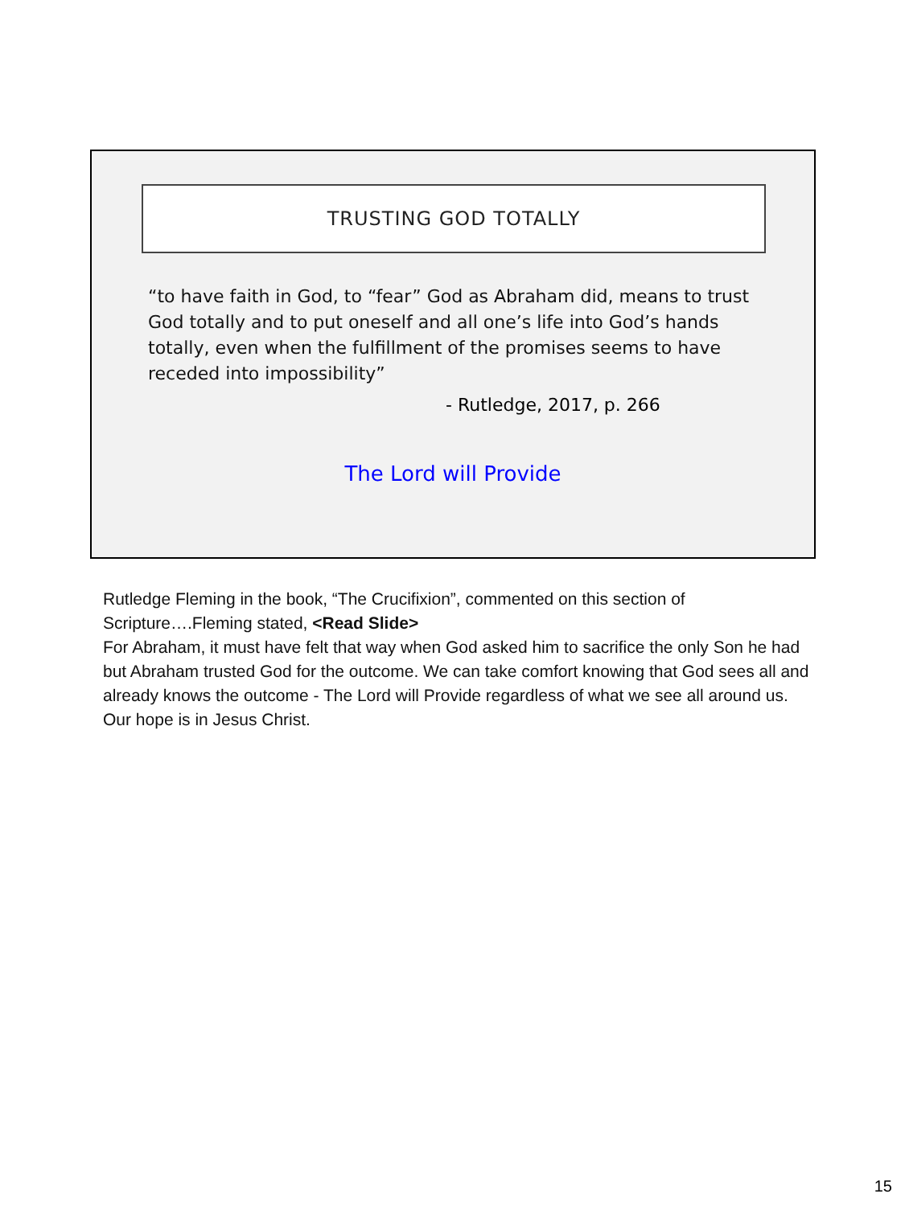TRUSTING GOD TOTALLY
“to have faith in God, to “fear” God as Abraham did, means to trust God totally and to put oneself and all one’s life into God’s hands totally, even when the fulfillment of the promises seems to have receded into impossibility”
- Rutledge, 2017, p. 266
The Lord will Provide
Rutledge Fleming in the book, “The Crucifixion”, commented on this section of Scripture….Fleming stated, <Read Slide>
For Abraham, it must have felt that way when God asked him to sacrifice the only Son he had but Abraham trusted God for the outcome. We can take comfort knowing that God sees all and already knows the outcome - The Lord will Provide regardless of what we see all around us. Our hope is in Jesus Christ.
15